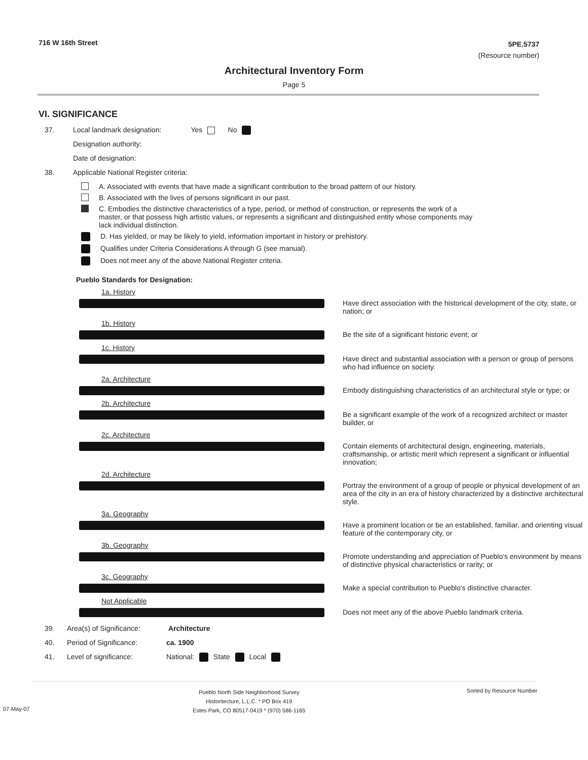716 W 16th Street
5PE.5737
(Resource number)
Architectural Inventory Form
Page 5
VI. SIGNIFICANCE
37. Local landmark designation: Yes No
Designation authority:
Date of designation:
38. Applicable National Register criteria:
A. Associated with events that have made a significant contribution to the broad pattern of our history.
B. Associated with the lives of persons significant in our past.
C. Embodies the distinctive characteristics of a type, period, or method of construction, or represents the work of a master, or that possess high artistic values, or represents a significant and distinguished entity whose components may lack individual distinction.
D. Has yielded, or may be likely to yield, information important in history or prehistory.
Qualifies under Criteria Considerations A through G (see manual).
Does not meet any of the above National Register criteria.
Pueblo Standards for Designation:
1a. History
Have direct association with the historical development of the city, state, or nation; or
1b. History
Be the site of a significant historic event; or
1c. History
Have direct and substantial association with a person or group of persons who had influence on society.
2a. Architecture
Embody distinguishing characteristics of an architectural style or type; or
2b. Architecture
Be a significant example of the work of a recognized architect or master builder, or
2c. Architecture
Contain elements of architectural design, engineering, materials, craftsmanship, or artistic merit which represent a significant or influential innovation;
2d. Architecture
Portray the environment of a group of people or physical development of an area of the city in an era of history characterized by a distinctive architectural style.
3a. Geography
Have a prominent location or be an established, familiar, and orienting visual feature of the contemporary city, or
3b. Geography
Promote understanding and appreciation of Pueblo's environment by means of distinctive physical characteristics or rarity; or
3c. Geography
Make a special contribution to Pueblo's distinctive character.
Not Applicable
Does not meet any of the above Pueblo landmark criteria.
39. Area(s) of Significance: Architecture
40. Period of Significance: ca. 1900
41. Level of significance: National: State Local
Pueblo North Side Neighborhood Survey
Historitecture, L.L.C. * PO Box 419
Estes Park, CO 80517-0419 * (970) 586-1165 Sorted by Resource Number
07-May-07